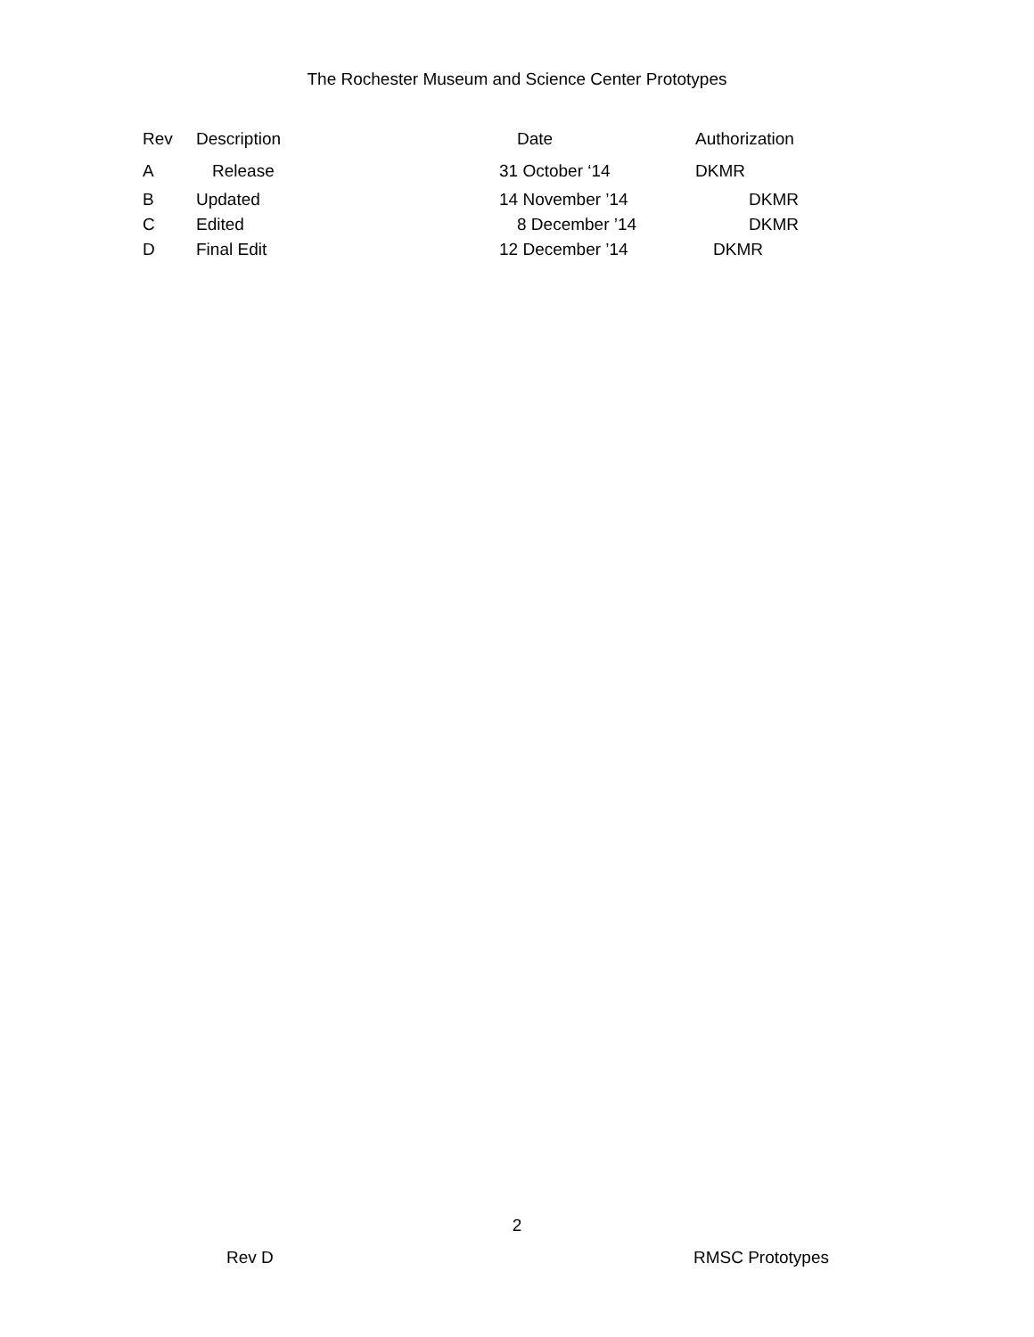The Rochester Museum and Science Center Prototypes
| Rev | Description | Date | Authorization |
| --- | --- | --- | --- |
| A | Release | 31 October ‘14 | DKMR |
| B | Updated | 14 November ’14 | DKMR |
| C | Edited | 8 December ’14 | DKMR |
| D | Final Edit | 12 December ’14 | DKMR |
2
Rev D RMSC Prototypes